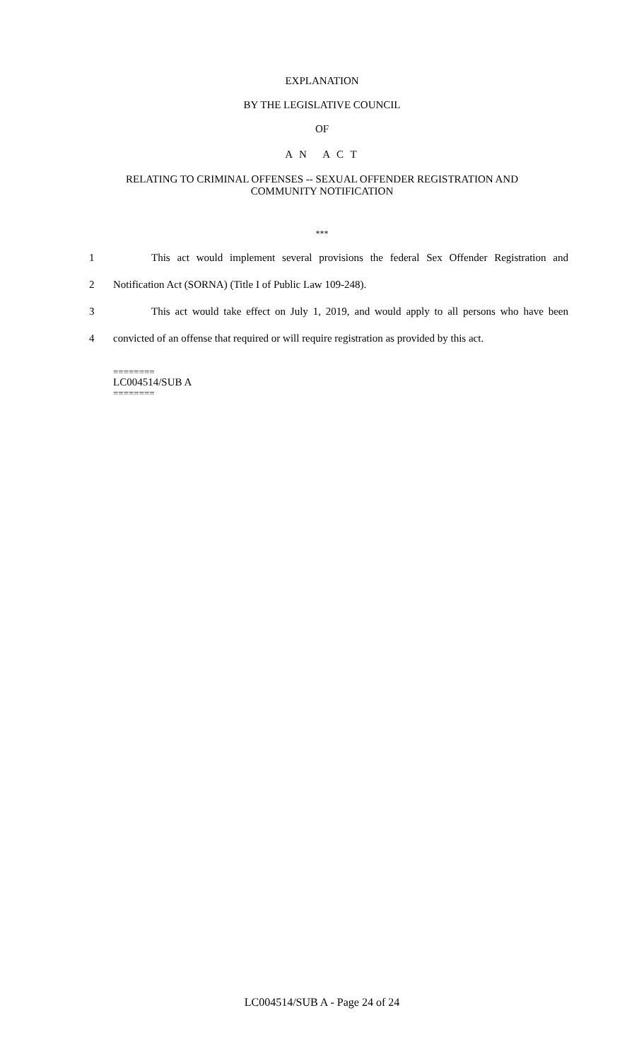EXPLANATION
BY THE LEGISLATIVE COUNCIL
OF
A N A C T
RELATING TO CRIMINAL OFFENSES -- SEXUAL OFFENDER REGISTRATION AND
COMMUNITY NOTIFICATION
***
1 This act would implement several provisions the federal Sex Offender Registration and
2 Notification Act (SORNA) (Title I of Public Law 109-248).
3 This act would take effect on July 1, 2019, and would apply to all persons who have been
4 convicted of an offense that required or will require registration as provided by this act.
========
LC004514/SUB A
========
LC004514/SUB A - Page 24 of 24